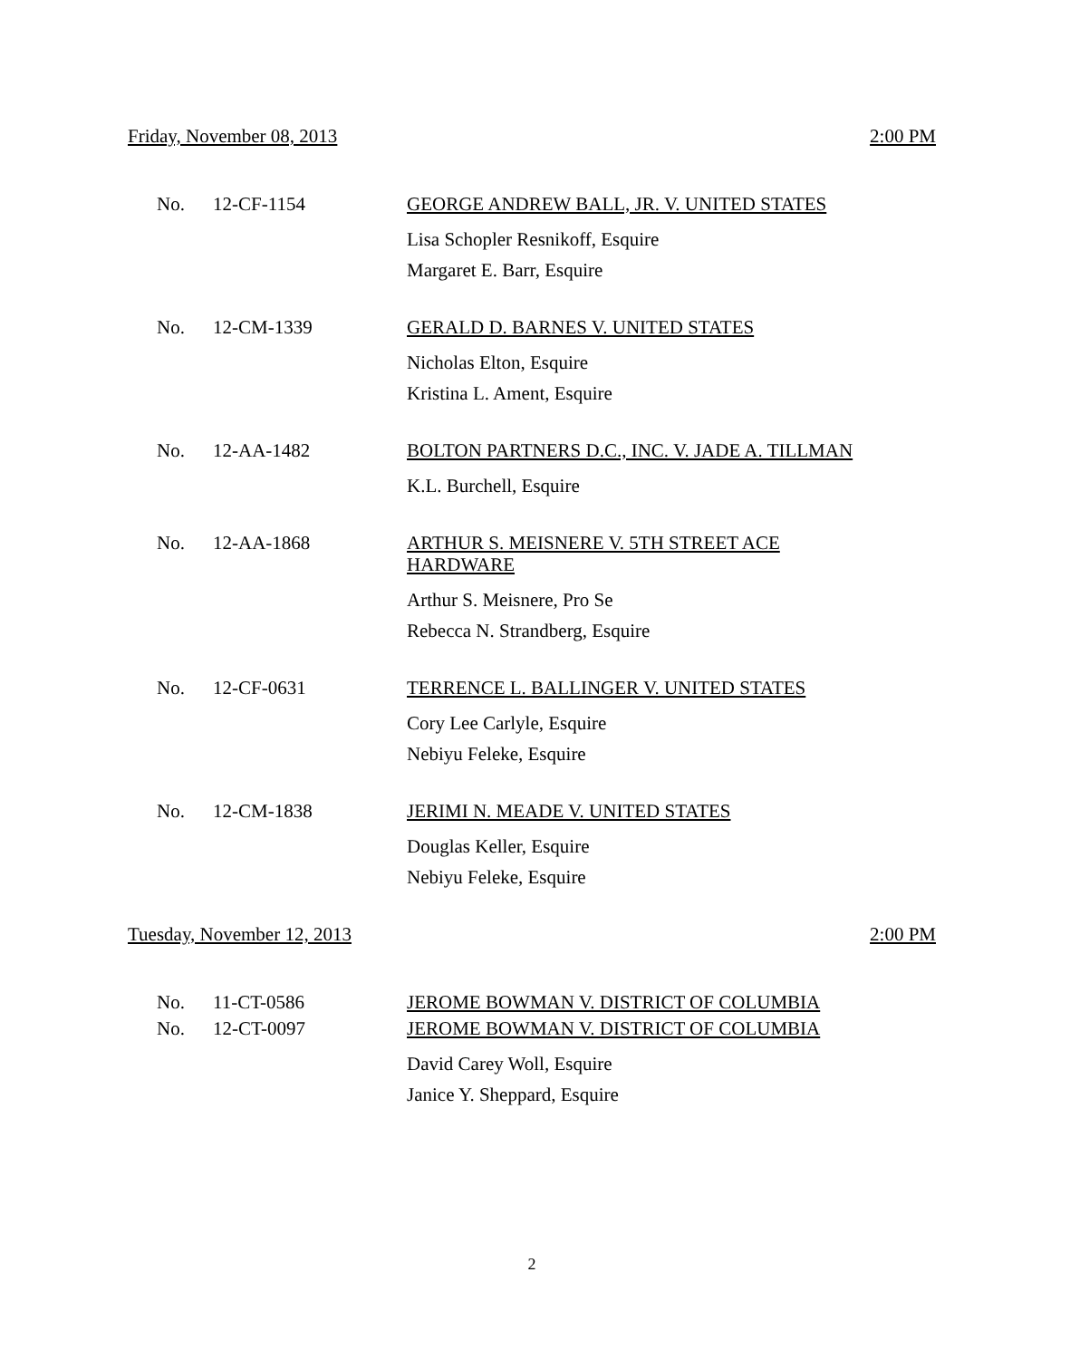Friday, November 08, 2013 2:00 PM
No. 12-CF-1154
GEORGE ANDREW BALL, JR. V. UNITED STATES
Lisa Schopler Resnikoff, Esquire
Margaret E. Barr, Esquire
No. 12-CM-1339
GERALD D. BARNES V. UNITED STATES
Nicholas Elton, Esquire
Kristina L. Ament, Esquire
No. 12-AA-1482
BOLTON PARTNERS D.C., INC. V. JADE A. TILLMAN
K.L. Burchell, Esquire
No. 12-AA-1868
ARTHUR S. MEISNERE V. 5TH STREET ACE
HARDWARE
Arthur S. Meisnere, Pro Se
Rebecca N. Strandberg, Esquire
No. 12-CF-0631
TERRENCE L. BALLINGER V. UNITED STATES
Cory Lee Carlyle, Esquire
Nebiyu Feleke, Esquire
No. 12-CM-1838
JERIMI N. MEADE V. UNITED STATES
Douglas Keller, Esquire
Nebiyu Feleke, Esquire
Tuesday, November 12, 2013 2:00 PM
No. 11-CT-0586
JEROME BOWMAN V. DISTRICT OF COLUMBIA
No. 12-CT-0097
JEROME BOWMAN V. DISTRICT OF COLUMBIA
David Carey Woll, Esquire
Janice Y. Sheppard, Esquire
2